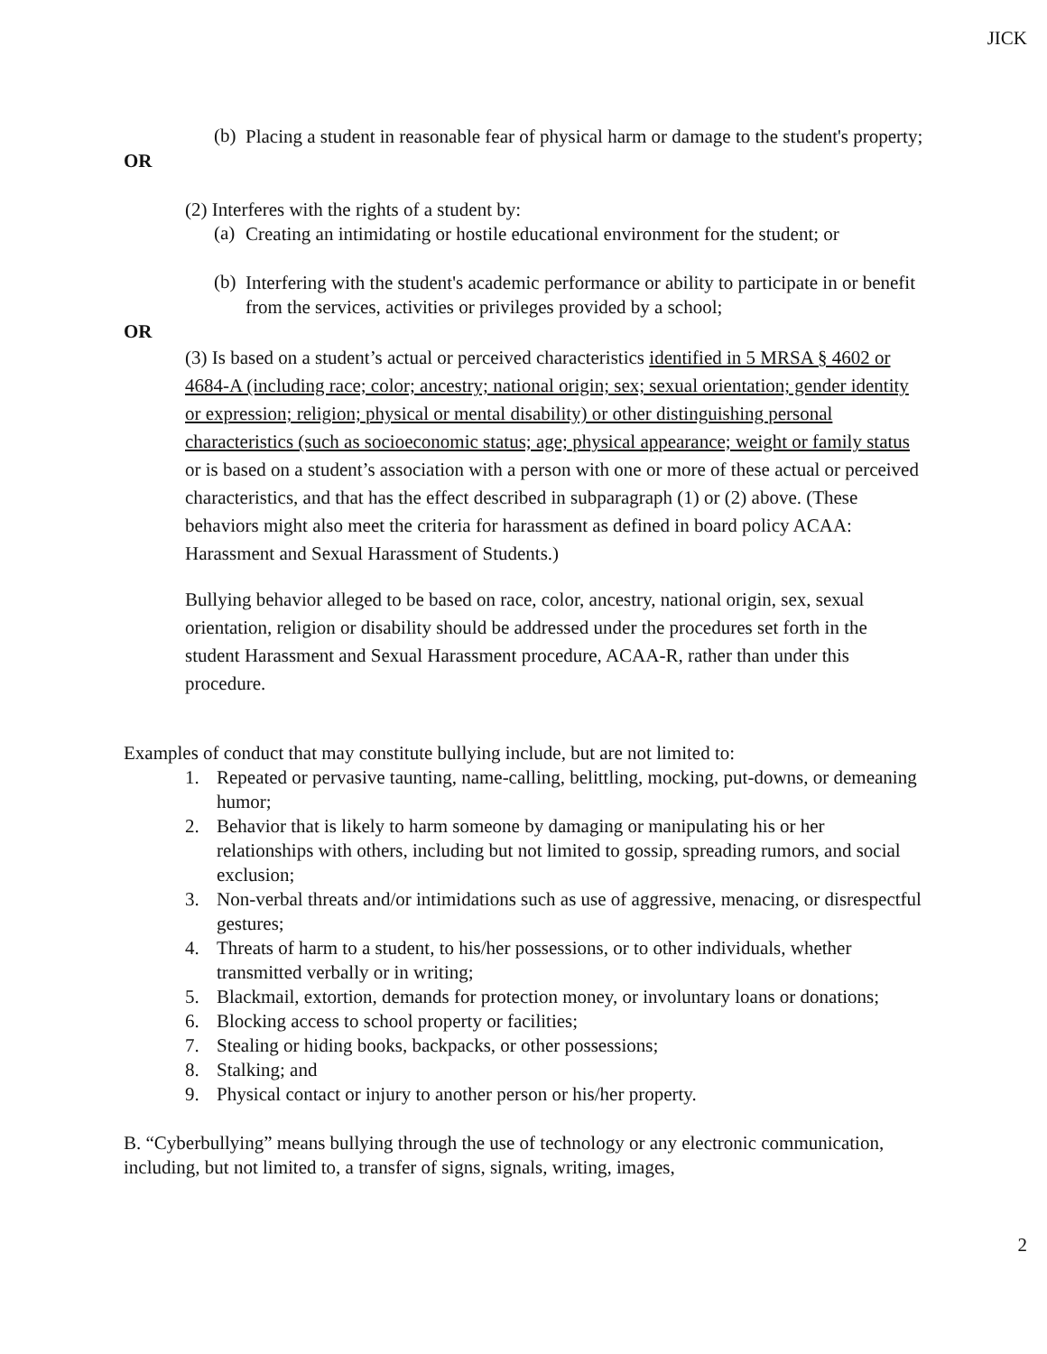JICK
(b)
Placing a student in reasonable fear of physical harm or damage to the student's property;
OR
(2) Interferes with the rights of a student by:
(a)
Creating an intimidating or hostile educational environment for the student; or
(b)
Interfering with the student's academic performance or ability to participate in or benefit from the services, activities or privileges provided by a school;
OR
(3) Is based on a student’s actual or perceived characteristics identified in 5 MRSA § 4602 or 4684-A (including race; color; ancestry; national origin; sex; sexual orientation; gender identity or expression; religion; physical or mental disability) or other distinguishing personal characteristics (such as socioeconomic status; age; physical appearance; weight or family status or is based on a student’s association with a person with one or more of these actual or perceived characteristics, and that has the effect described in subparagraph (1) or (2) above. (These behaviors might also meet the criteria for harassment as defined in board policy ACAA: Harassment and Sexual Harassment of Students.)
Bullying behavior alleged to be based on race, color, ancestry, national origin, sex, sexual orientation, religion or disability should be addressed under the procedures set forth in the student Harassment and Sexual Harassment procedure, ACAA-R, rather than under this procedure.
Examples of conduct that may constitute bullying include, but are not limited to:
1. Repeated or pervasive taunting, name-calling, belittling, mocking, put-downs, or demeaning humor;
2. Behavior that is likely to harm someone by damaging or manipulating his or her relationships with others, including but not limited to gossip, spreading rumors, and social exclusion;
3. Non-verbal threats and/or intimidations such as use of aggressive, menacing, or disrespectful gestures;
4. Threats of harm to a student, to his/her possessions, or to other individuals, whether transmitted verbally or in writing;
5. Blackmail, extortion, demands for protection money, or involuntary loans or donations;
6. Blocking access to school property or facilities;
7. Stealing or hiding books, backpacks, or other possessions;
8. Stalking; and
9. Physical contact or injury to another person or his/her property.
B. “Cyberbullying” means bullying through the use of technology or any electronic communication, including, but not limited to, a transfer of signs, signals, writing, images,
2